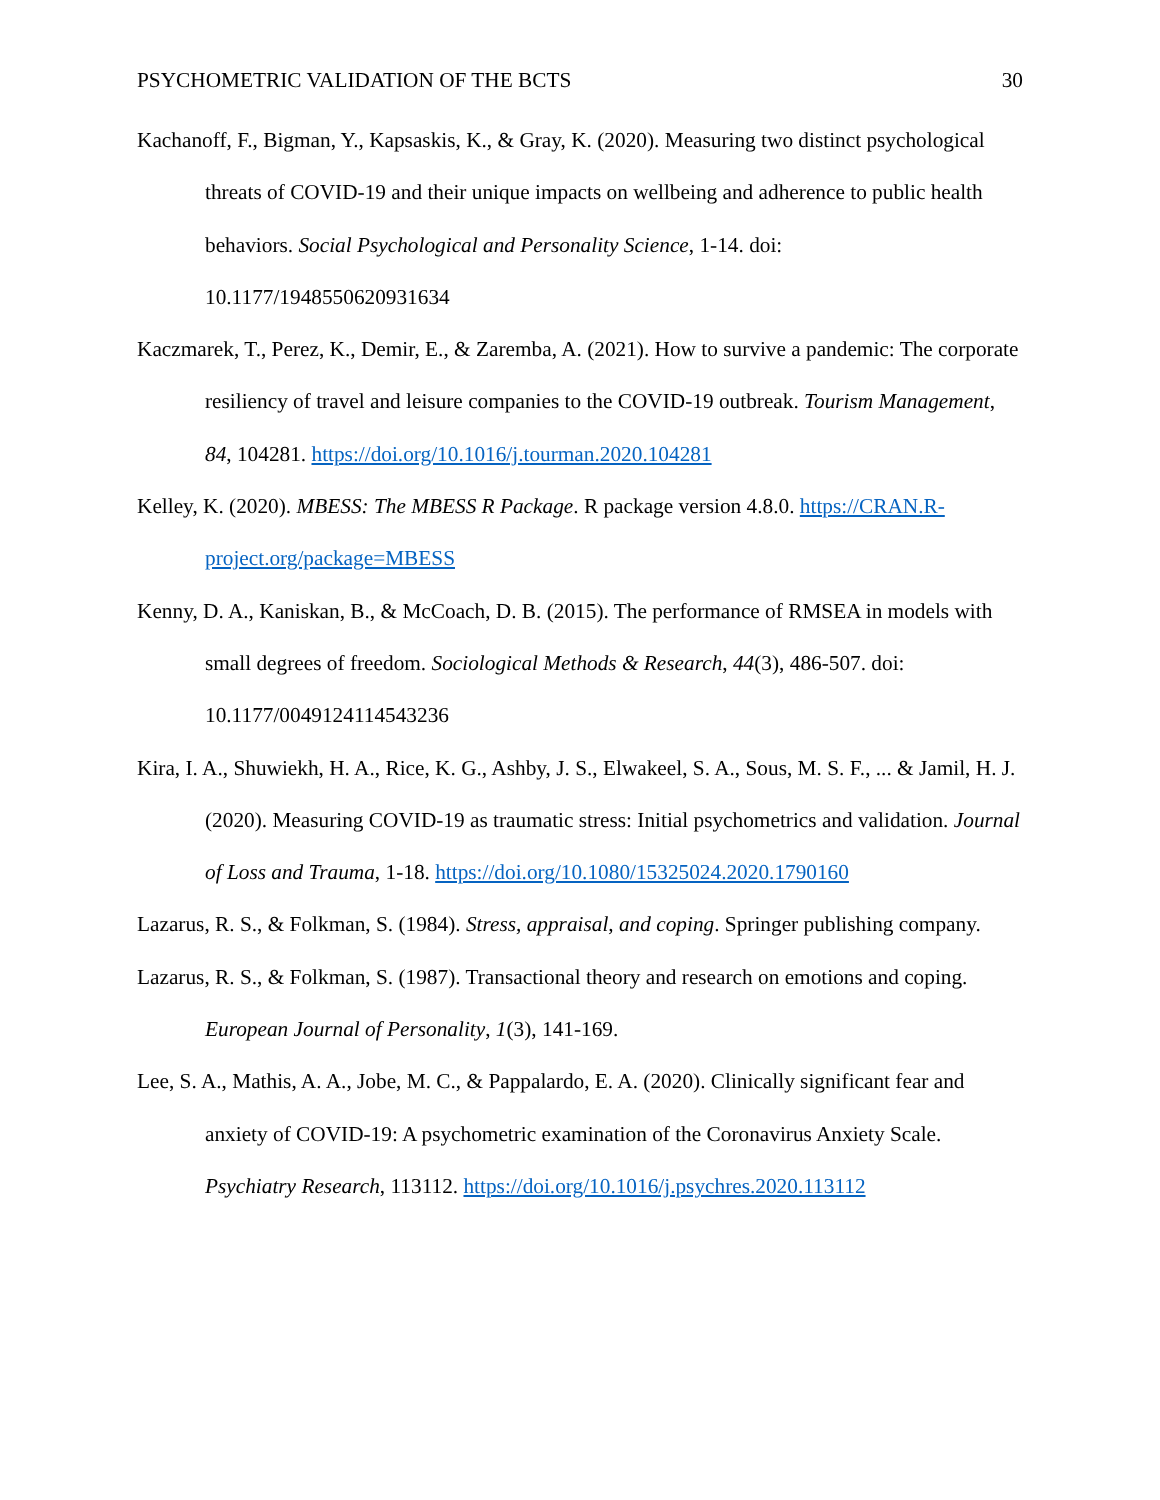PSYCHOMETRIC VALIDATION OF THE BCTS 30
Kachanoff, F., Bigman, Y., Kapsaskis, K., & Gray, K. (2020). Measuring two distinct psychological threats of COVID-19 and their unique impacts on wellbeing and adherence to public health behaviors. Social Psychological and Personality Science, 1-14. doi: 10.1177/1948550620931634
Kaczmarek, T., Perez, K., Demir, E., & Zaremba, A. (2021). How to survive a pandemic: The corporate resiliency of travel and leisure companies to the COVID-19 outbreak. Tourism Management, 84, 104281. https://doi.org/10.1016/j.tourman.2020.104281
Kelley, K. (2020). MBESS: The MBESS R Package. R package version 4.8.0. https://CRAN.R-project.org/package=MBESS
Kenny, D. A., Kaniskan, B., & McCoach, D. B. (2015). The performance of RMSEA in models with small degrees of freedom. Sociological Methods & Research, 44(3), 486-507. doi: 10.1177/0049124114543236
Kira, I. A., Shuwiekh, H. A., Rice, K. G., Ashby, J. S., Elwakeel, S. A., Sous, M. S. F., ... & Jamil, H. J. (2020). Measuring COVID-19 as traumatic stress: Initial psychometrics and validation. Journal of Loss and Trauma, 1-18. https://doi.org/10.1080/15325024.2020.1790160
Lazarus, R. S., & Folkman, S. (1984). Stress, appraisal, and coping. Springer publishing company.
Lazarus, R. S., & Folkman, S. (1987). Transactional theory and research on emotions and coping. European Journal of Personality, 1(3), 141-169.
Lee, S. A., Mathis, A. A., Jobe, M. C., & Pappalardo, E. A. (2020). Clinically significant fear and anxiety of COVID-19: A psychometric examination of the Coronavirus Anxiety Scale. Psychiatry Research, 113112. https://doi.org/10.1016/j.psychres.2020.113112